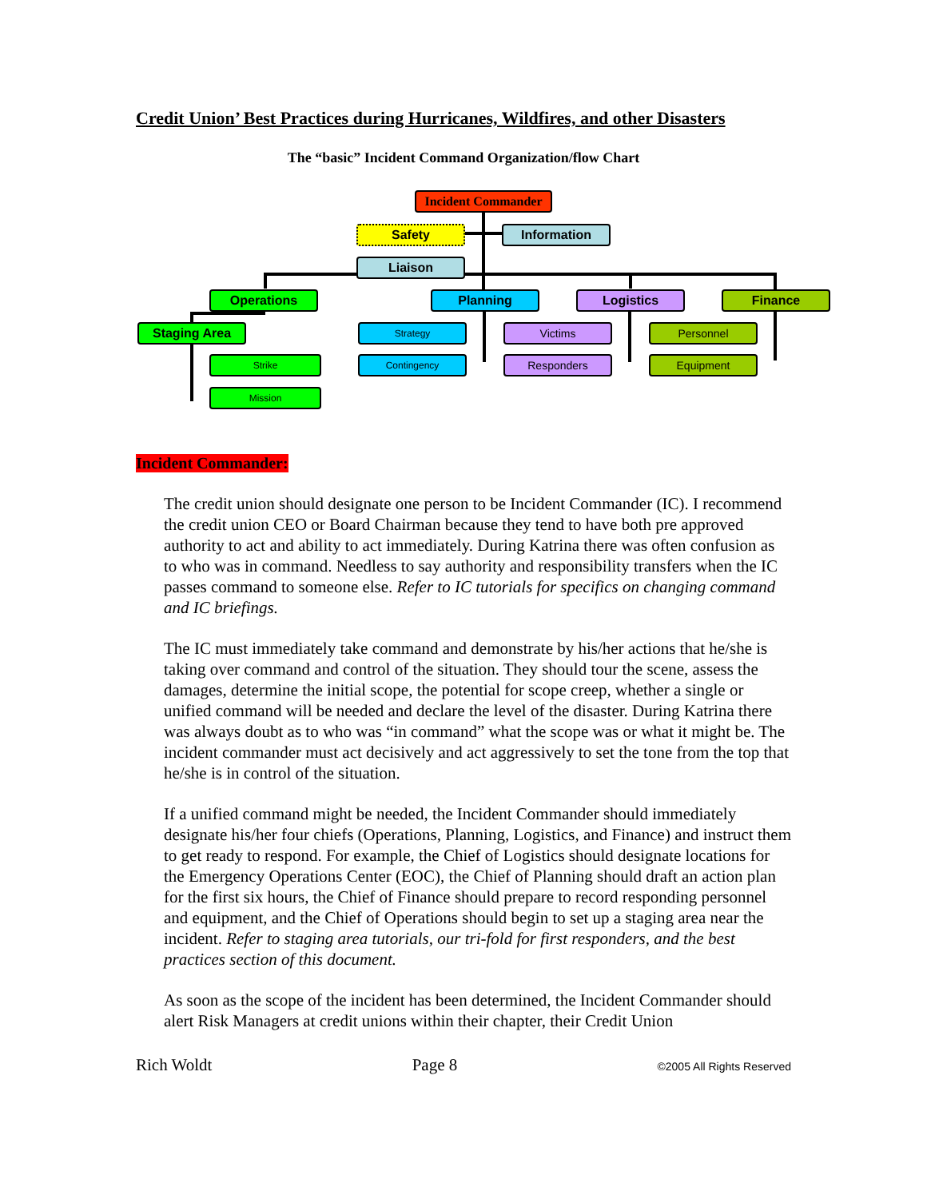Credit Union’ Best Practices during Hurricanes, Wildfires, and other Disasters
The “basic” Incident Command Organization/flow Chart
Incident Commander
Safety Information
Liaison
Operations Planning Logistics Finance
Staging Area Strategy Victims Personnel
Strike Contingency Responders Equipment
Mission
Incident Commander:
The credit union should designate one person to be Incident Commander (IC). I recommend the credit union CEO or Board Chairman because they tend to have both pre approved authority to act and ability to act immediately. During Katrina there was often confusion as to who was in command. Needless to say authority and responsibility transfers when the IC passes command to someone else. Refer to IC tutorials for specifics on changing command and IC briefings.
The IC must immediately take command and demonstrate by his/her actions that he/she is taking over command and control of the situation. They should tour the scene, assess the damages, determine the initial scope, the potential for scope creep, whether a single or unified command will be needed and declare the level of the disaster. During Katrina there was always doubt as to who was “in command” what the scope was or what it might be. The incident commander must act decisively and act aggressively to set the tone from the top that he/she is in control of the situation.
If a unified command might be needed, the Incident Commander should immediately designate his/her four chiefs (Operations, Planning, Logistics, and Finance) and instruct them to get ready to respond. For example, the Chief of Logistics should designate locations for the Emergency Operations Center (EOC), the Chief of Planning should draft an action plan for the first six hours, the Chief of Finance should prepare to record responding personnel and equipment, and the Chief of Operations should begin to set up a staging area near the incident. Refer to staging area tutorials, our tri-fold for first responders, and the best practices section of this document.
As soon as the scope of the incident has been determined, the Incident Commander should alert Risk Managers at credit unions within their chapter, their Credit Union
Rich Woldt Page 8 ©2005 All Rights Reserved